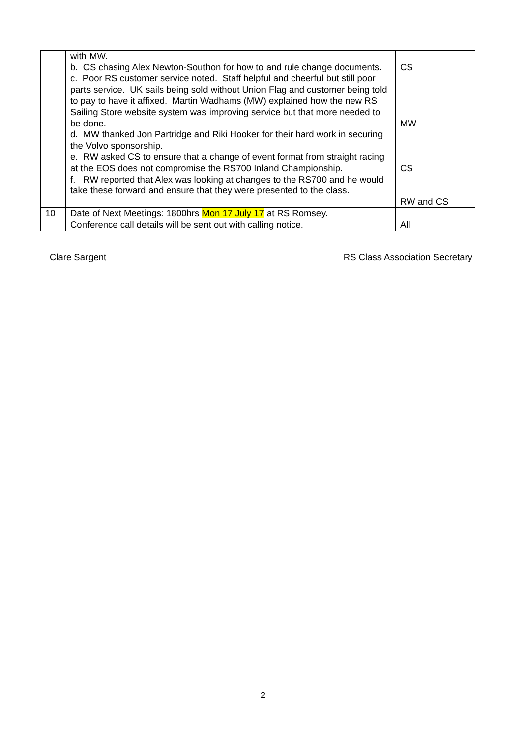| | with MW. b. CS chasing Alex Newton-Southon for how to and rule change documents. c. Poor RS customer service noted. Staff helpful and cheerful but still poor parts service. UK sails being sold without Union Flag and customer being told to pay to have it affixed. Martin Wadhams (MW) explained how the new RS Sailing Store website system was improving service but that more needed to be done. d. MW thanked Jon Partridge and Riki Hooker for their hard work in securing the Volvo sponsorship. e. RW asked CS to ensure that a change of event format from straight racing at the EOS does not compromise the RS700 Inland Championship. f. RW reported that Alex was looking at changes to the RS700 and he would take these forward and ensure that they were presented to the class. | CS MW CS RW and CS |
| 10 | Date of Next Meetings : 1800hrs Mon 17 July 17 at RS Romsey. Conference call details will be sent out with calling notice. | All |
Clare Sargent RS Class Association Secretary
2